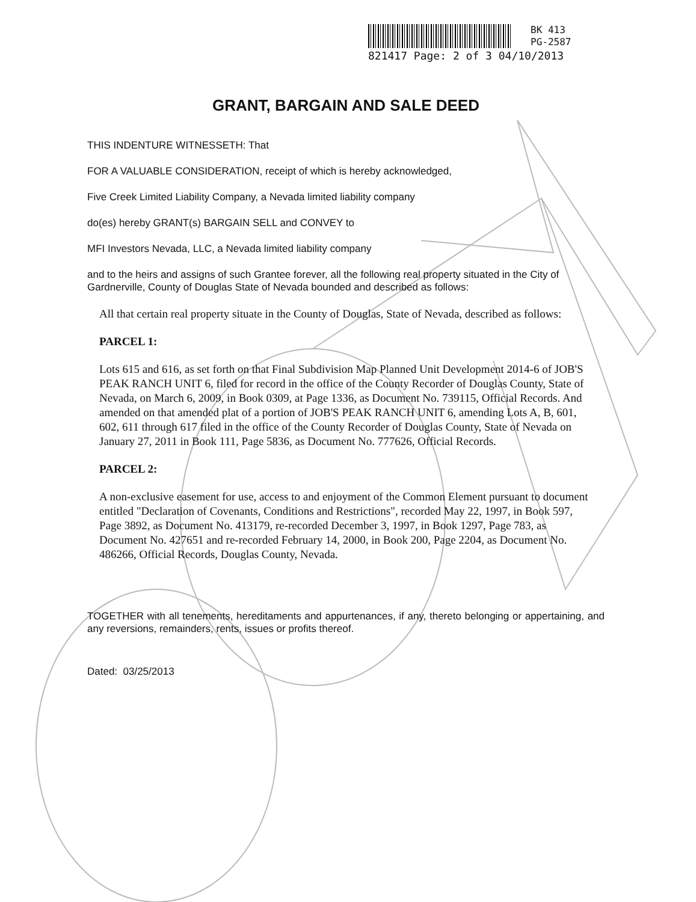BK 413
PG-2587
821417 Page: 2 of 3 04/10/2013
GRANT, BARGAIN AND SALE DEED
THIS INDENTURE WITNESSETH: That
FOR A VALUABLE CONSIDERATION, receipt of which is hereby acknowledged,
Five Creek Limited Liability Company, a Nevada limited liability company
do(es) hereby GRANT(s) BARGAIN SELL and CONVEY to
MFI Investors Nevada, LLC, a Nevada limited liability company
and to the heirs and assigns of such Grantee forever, all the following real property situated in the City of Gardnerville, County of Douglas State of Nevada bounded and described as follows:
All that certain real property situate in the County of Douglas, State of Nevada, described as follows:
PARCEL 1:
Lots 615 and 616, as set forth on that Final Subdivision Map Planned Unit Development 2014-6 of JOB'S PEAK RANCH UNIT 6, filed for record in the office of the County Recorder of Douglas County, State of Nevada, on March 6, 2009, in Book 0309, at Page 1336, as Document No. 739115, Official Records. And amended on that amended plat of a portion of JOB'S PEAK RANCH UNIT 6, amending Lots A, B, 601, 602, 611 through 617 filed in the office of the County Recorder of Douglas County, State of Nevada on January 27, 2011 in Book 111, Page 5836, as Document No. 777626, Official Records.
PARCEL 2:
A non-exclusive easement for use, access to and enjoyment of the Common Element pursuant to document entitled "Declaration of Covenants, Conditions and Restrictions", recorded May 22, 1997, in Book 597, Page 3892, as Document No. 413179, re-recorded December 3, 1997, in Book 1297, Page 783, as Document No. 427651 and re-recorded February 14, 2000, in Book 200, Page 2204, as Document No. 486266, Official Records, Douglas County, Nevada.
TOGETHER with all tenements, hereditaments and appurtenances, if any, thereto belonging or appertaining, and any reversions, remainders, rents, issues or profits thereof.
Dated: 03/25/2013